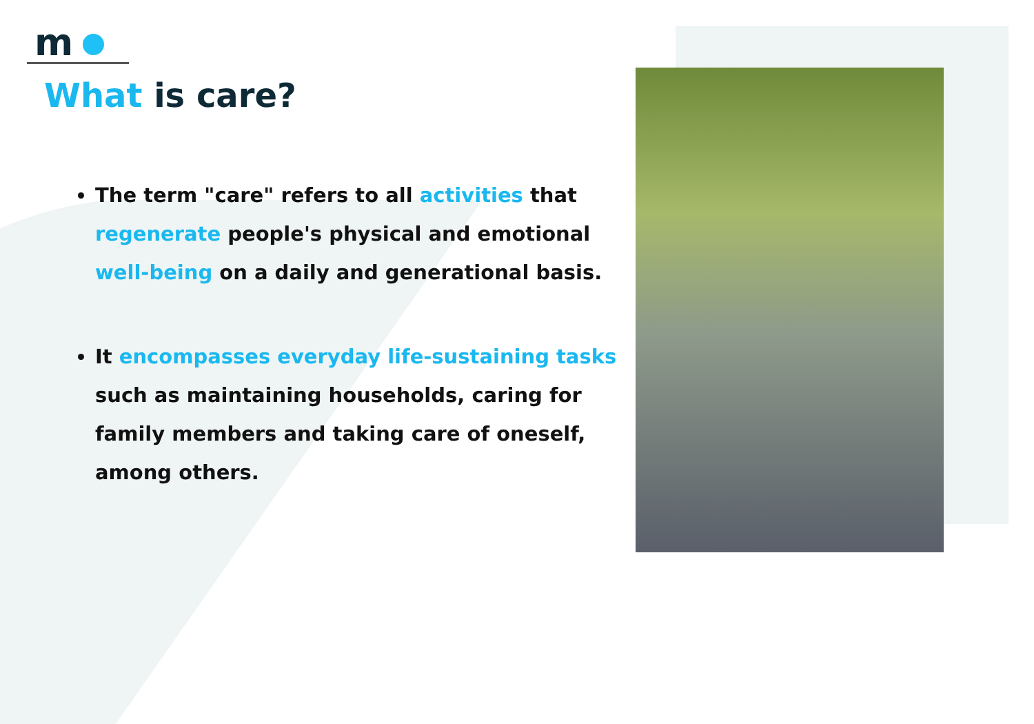m
What is care?
The term "care" refers to all activities that regenerate people's physical and emotional well-being on a daily and generational basis.
It encompasses everyday life-sustaining tasks such as maintaining households, caring for family members and taking care of oneself, among others.